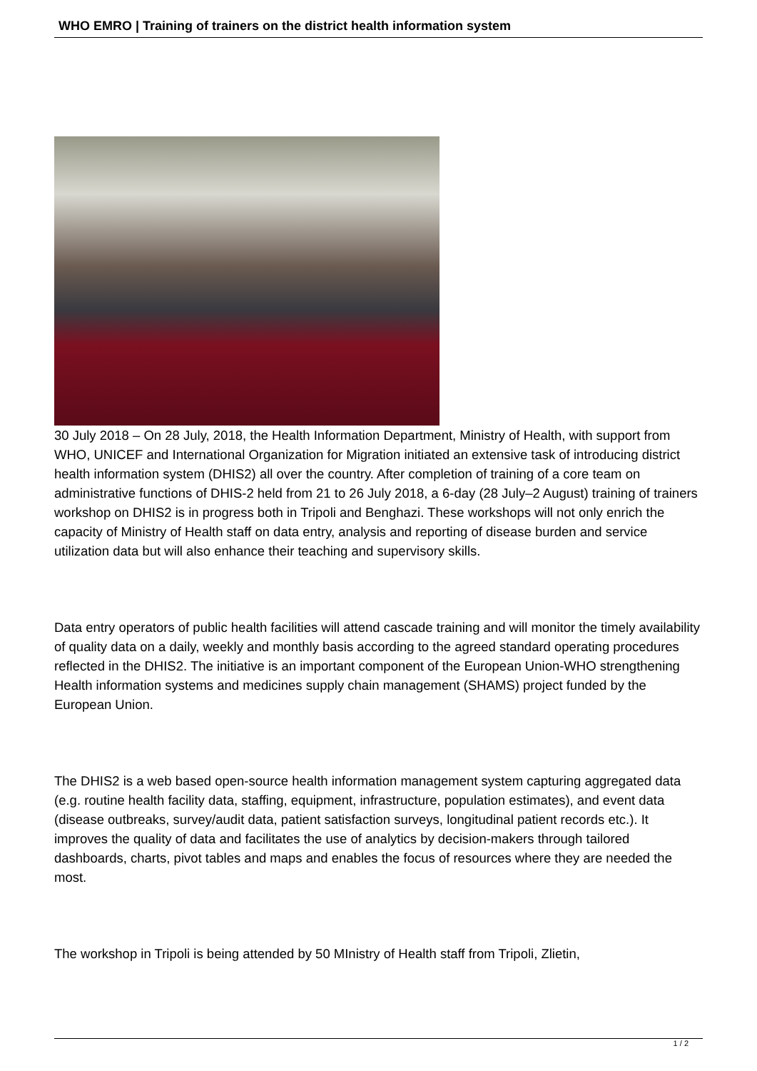WHO EMRO | Training of trainers on the district health information system
30 July 2018 – On 28 July, 2018, the Health Information Department, Ministry of Health, with support from WHO, UNICEF and International Organization for Migration initiated an extensive task of introducing district health information system (DHIS2) all over the country. After completion of training of a core team on administrative functions of DHIS-2 held from 21 to 26 July 2018, a 6-day (28 July–2 August) training of trainers workshop on DHIS2 is in progress both in Tripoli and Benghazi. These workshops will not only enrich the capacity of Ministry of Health staff on data entry, analysis and reporting of disease burden and service utilization data but will also enhance their teaching and supervisory skills.
Data entry operators of public health facilities will attend cascade training and will monitor the timely availability of quality data on a daily, weekly and monthly basis according to the agreed standard operating procedures reflected in the DHIS2. The initiative is an important component of the European Union-WHO strengthening Health information systems and medicines supply chain management (SHAMS) project funded by the European Union.
The DHIS2 is a web based open-source health information management system capturing aggregated data (e.g. routine health facility data, staffing, equipment, infrastructure, population estimates), and event data (disease outbreaks, survey/audit data, patient satisfaction surveys, longitudinal patient records etc.). It improves the quality of data and facilitates the use of analytics by decision-makers through tailored dashboards, charts, pivot tables and maps and enables the focus of resources where they are needed the most.
The workshop in Tripoli is being attended by 50 MInistry of Health staff from Tripoli, Zlietin,
1 / 2